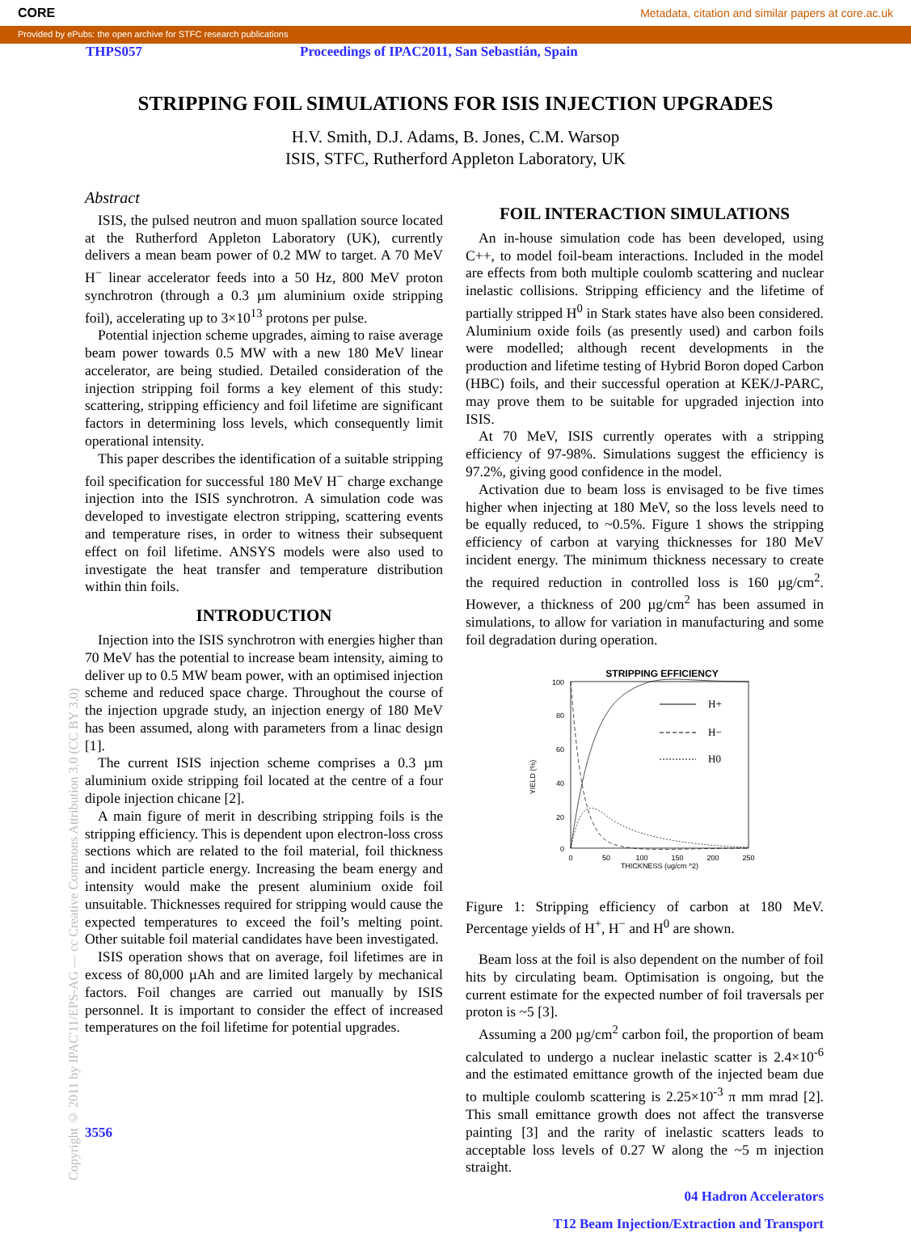CORE Metadata, citation and similar papers at core.ac.uk
Provided by ePubs: the open archive for STFC research publications
THPS057 Proceedings of IPAC2011, San Sebastián, Spain
STRIPPING FOIL SIMULATIONS FOR ISIS INJECTION UPGRADES
H.V. Smith, D.J. Adams, B. Jones, C.M. Warsop
ISIS, STFC, Rutherford Appleton Laboratory, UK
Copyright © 2011 by IPAC'11/EPS-AG — cc Creative Commons Attribution 3.0 (CC BY 3.0)
Abstract
ISIS, the pulsed neutron and muon spallation source located at the Rutherford Appleton Laboratory (UK), currently delivers a mean beam power of 0.2 MW to target. A 70 MeV H<sup>−</sup> linear accelerator feeds into a 50 Hz, 800 MeV proton synchrotron (through a 0.3 µm aluminium oxide stripping foil), accelerating up to 3×10<sup>13</sup> protons per pulse.
Potential injection scheme upgrades, aiming to raise average beam power towards 0.5 MW with a new 180 MeV linear accelerator, are being studied. Detailed consideration of the injection stripping foil forms a key element of this study: scattering, stripping efficiency and foil lifetime are significant factors in determining loss levels, which consequently limit operational intensity.
This paper describes the identification of a suitable stripping foil specification for successful 180 MeV H<sup>−</sup> charge exchange injection into the ISIS synchrotron. A simulation code was developed to investigate electron stripping, scattering events and temperature rises, in order to witness their subsequent effect on foil lifetime. ANSYS models were also used to investigate the heat transfer and temperature distribution within thin foils.
INTRODUCTION
Injection into the ISIS synchrotron with energies higher than 70 MeV has the potential to increase beam intensity, aiming to deliver up to 0.5 MW beam power, with an optimised injection scheme and reduced space charge. Throughout the course of the injection upgrade study, an injection energy of 180 MeV has been assumed, along with parameters from a linac design [1].
The current ISIS injection scheme comprises a 0.3 µm aluminium oxide stripping foil located at the centre of a four dipole injection chicane [2].
A main figure of merit in describing stripping foils is the stripping efficiency. This is dependent upon electron-loss cross sections which are related to the foil material, foil thickness and incident particle energy. Increasing the beam energy and intensity would make the present aluminium oxide foil unsuitable. Thicknesses required for stripping would cause the expected temperatures to exceed the foil’s melting point. Other suitable foil material candidates have been investigated.
ISIS operation shows that on average, foil lifetimes are in excess of 80,000 µAh and are limited largely by mechanical factors. Foil changes are carried out manually by ISIS personnel. It is important to consider the effect of increased temperatures on the foil lifetime for potential upgrades.
3556
FOIL INTERACTION SIMULATIONS
An in-house simulation code has been developed, using C++, to model foil-beam interactions. Included in the model are effects from both multiple coulomb scattering and nuclear inelastic collisions. Stripping efficiency and the lifetime of partially stripped H<sup>0</sup> in Stark states have also been considered. Aluminium oxide foils (as presently used) and carbon foils were modelled; although recent developments in the production and lifetime testing of Hybrid Boron doped Carbon (HBC) foils, and their successful operation at KEK/J-PARC, may prove them to be suitable for upgraded injection into ISIS.
At 70 MeV, ISIS currently operates with a stripping efficiency of 97-98%. Simulations suggest the efficiency is 97.2%, giving good confidence in the model.
Activation due to beam loss is envisaged to be five times higher when injecting at 180 MeV, so the loss levels need to be equally reduced, to ~0.5%. Figure 1 shows the stripping efficiency of carbon at varying thicknesses for 180 MeV incident energy. The minimum thickness necessary to create the required reduction in controlled loss is 160 µg/cm<sup>2</sup>. However, a thickness of 200 µg/cm<sup>2</sup> has been assumed in simulations, to allow for variation in manufacturing and some foil degradation during operation.
STRIPPING EFFICIENCY
100
80
60
40
20
0
0
50
100
150
200
250
THICKNESS (ug/cm ^2)
YIELD (%)
H+
H−
H0
Figure 1: Stripping efficiency of carbon at 180 MeV. Percentage yields of H<sup>+</sup>, H<sup>−</sup> and H<sup>0</sup> are shown.
Beam loss at the foil is also dependent on the number of foil hits by circulating beam. Optimisation is ongoing, but the current estimate for the expected number of foil traversals per proton is ~5 [3].
Assuming a 200 µg/cm<sup>2</sup> carbon foil, the proportion of beam calculated to undergo a nuclear inelastic scatter is 2.4×10<sup>-6</sup> and the estimated emittance growth of the injected beam due to multiple coulomb scattering is 2.25×10<sup>-3</sup> π mm mrad [2]. This small emittance growth does not affect the transverse painting [3] and the rarity of inelastic scatters leads to acceptable loss levels of 0.27 W along the ~5 m injection straight.
04 Hadron Accelerators
T12 Beam Injection/Extraction and Transport